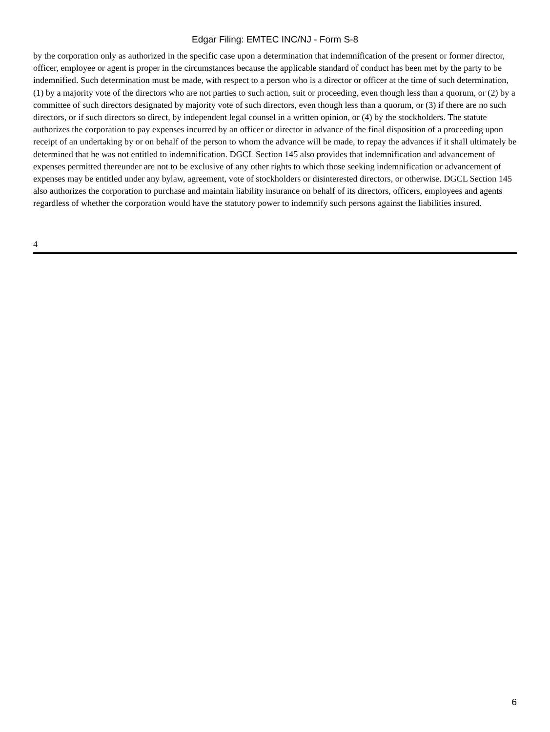Edgar Filing: EMTEC INC/NJ - Form S-8
by the corporation only as authorized in the specific case upon a determination that indemnification of the present or former director, officer, employee or agent is proper in the circumstances because the applicable standard of conduct has been met by the party to be indemnified. Such determination must be made, with respect to a person who is a director or officer at the time of such determination, (1) by a majority vote of the directors who are not parties to such action, suit or proceeding, even though less than a quorum, or (2) by a committee of such directors designated by majority vote of such directors, even though less than a quorum, or (3) if there are no such directors, or if such directors so direct, by independent legal counsel in a written opinion, or (4) by the stockholders. The statute authorizes the corporation to pay expenses incurred by an officer or director in advance of the final disposition of a proceeding upon receipt of an undertaking by or on behalf of the person to whom the advance will be made, to repay the advances if it shall ultimately be determined that he was not entitled to indemnification. DGCL Section 145 also provides that indemnification and advancement of expenses permitted thereunder are not to be exclusive of any other rights to which those seeking indemnification or advancement of expenses may be entitled under any bylaw, agreement, vote of stockholders or disinterested directors, or otherwise. DGCL Section 145 also authorizes the corporation to purchase and maintain liability insurance on behalf of its directors, officers, employees and agents regardless of whether the corporation would have the statutory power to indemnify such persons against the liabilities insured.
4
6